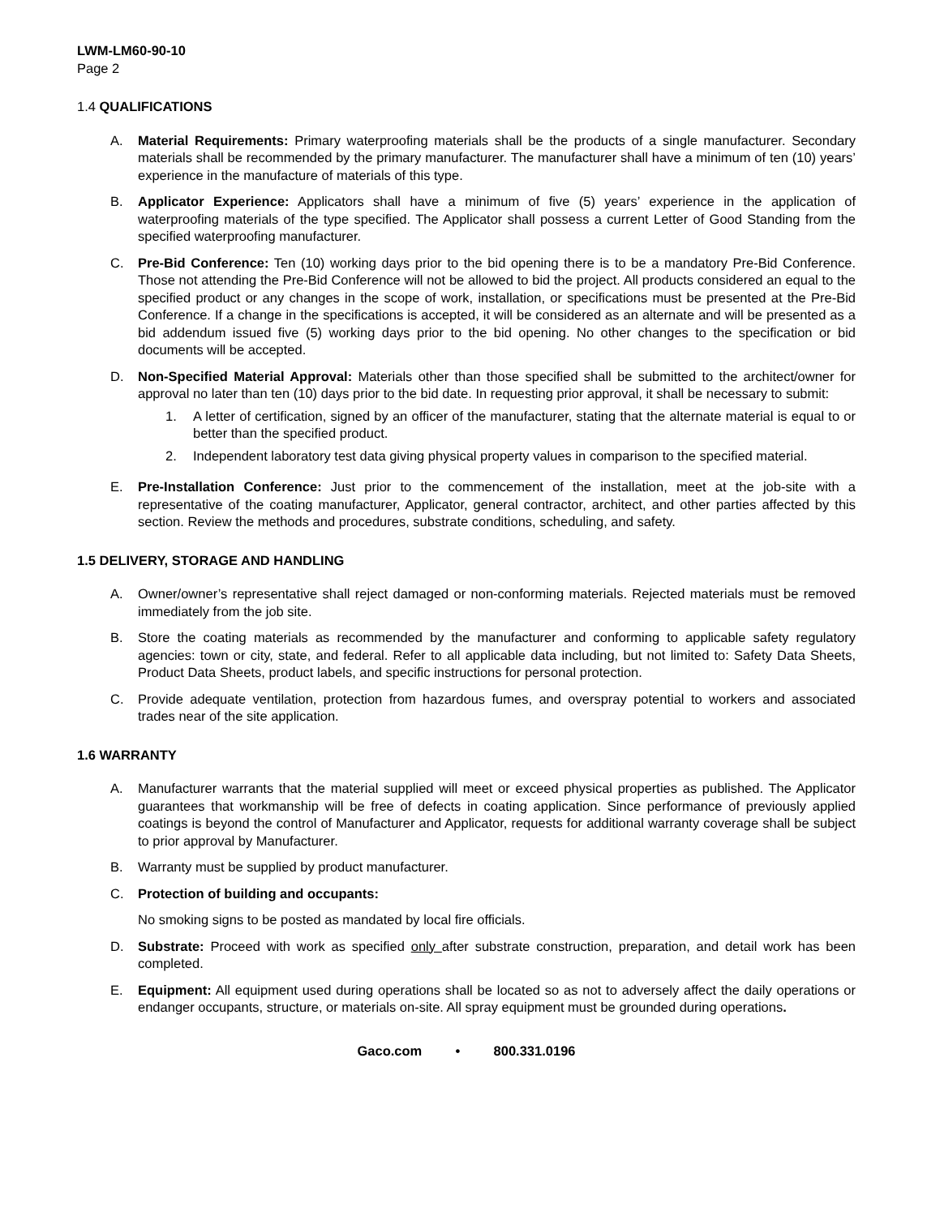LWM-LM60-90-10
Page 2
1.4 QUALIFICATIONS
A. Material Requirements: Primary waterproofing materials shall be the products of a single manufacturer. Secondary materials shall be recommended by the primary manufacturer. The manufacturer shall have a minimum of ten (10) years’ experience in the manufacture of materials of this type.
B. Applicator Experience: Applicators shall have a minimum of five (5) years’ experience in the application of waterproofing materials of the type specified. The Applicator shall possess a current Letter of Good Standing from the specified waterproofing manufacturer.
C. Pre-Bid Conference: Ten (10) working days prior to the bid opening there is to be a mandatory Pre-Bid Conference. Those not attending the Pre-Bid Conference will not be allowed to bid the project. All products considered an equal to the specified product or any changes in the scope of work, installation, or specifications must be presented at the Pre-Bid Conference. If a change in the specifications is accepted, it will be considered as an alternate and will be presented as a bid addendum issued five (5) working days prior to the bid opening. No other changes to the specification or bid documents will be accepted.
D. Non-Specified Material Approval: Materials other than those specified shall be submitted to the architect/owner for approval no later than ten (10) days prior to the bid date. In requesting prior approval, it shall be necessary to submit:
1. A letter of certification, signed by an officer of the manufacturer, stating that the alternate material is equal to or better than the specified product.
2. Independent laboratory test data giving physical property values in comparison to the specified material.
E. Pre-Installation Conference: Just prior to the commencement of the installation, meet at the job-site with a representative of the coating manufacturer, Applicator, general contractor, architect, and other parties affected by this section. Review the methods and procedures, substrate conditions, scheduling, and safety.
1.5 DELIVERY, STORAGE AND HANDLING
A. Owner/owner’s representative shall reject damaged or non-conforming materials. Rejected materials must be removed immediately from the job site.
B. Store the coating materials as recommended by the manufacturer and conforming to applicable safety regulatory agencies: town or city, state, and federal. Refer to all applicable data including, but not limited to: Safety Data Sheets, Product Data Sheets, product labels, and specific instructions for personal protection.
C. Provide adequate ventilation, protection from hazardous fumes, and overspray potential to workers and associated trades near of the site application.
1.6 WARRANTY
A. Manufacturer warrants that the material supplied will meet or exceed physical properties as published. The Applicator guarantees that workmanship will be free of defects in coating application. Since performance of previously applied coatings is beyond the control of Manufacturer and Applicator, requests for additional warranty coverage shall be subject to prior approval by Manufacturer.
B. Warranty must be supplied by product manufacturer.
C. Protection of building and occupants:
No smoking signs to be posted as mandated by local fire officials.
D. Substrate: Proceed with work as specified only after substrate construction, preparation, and detail work has been completed.
E. Equipment: All equipment used during operations shall be located so as not to adversely affect the daily operations or endanger occupants, structure, or materials on-site. All spray equipment must be grounded during operations.
Gaco.com • 800.331.0196